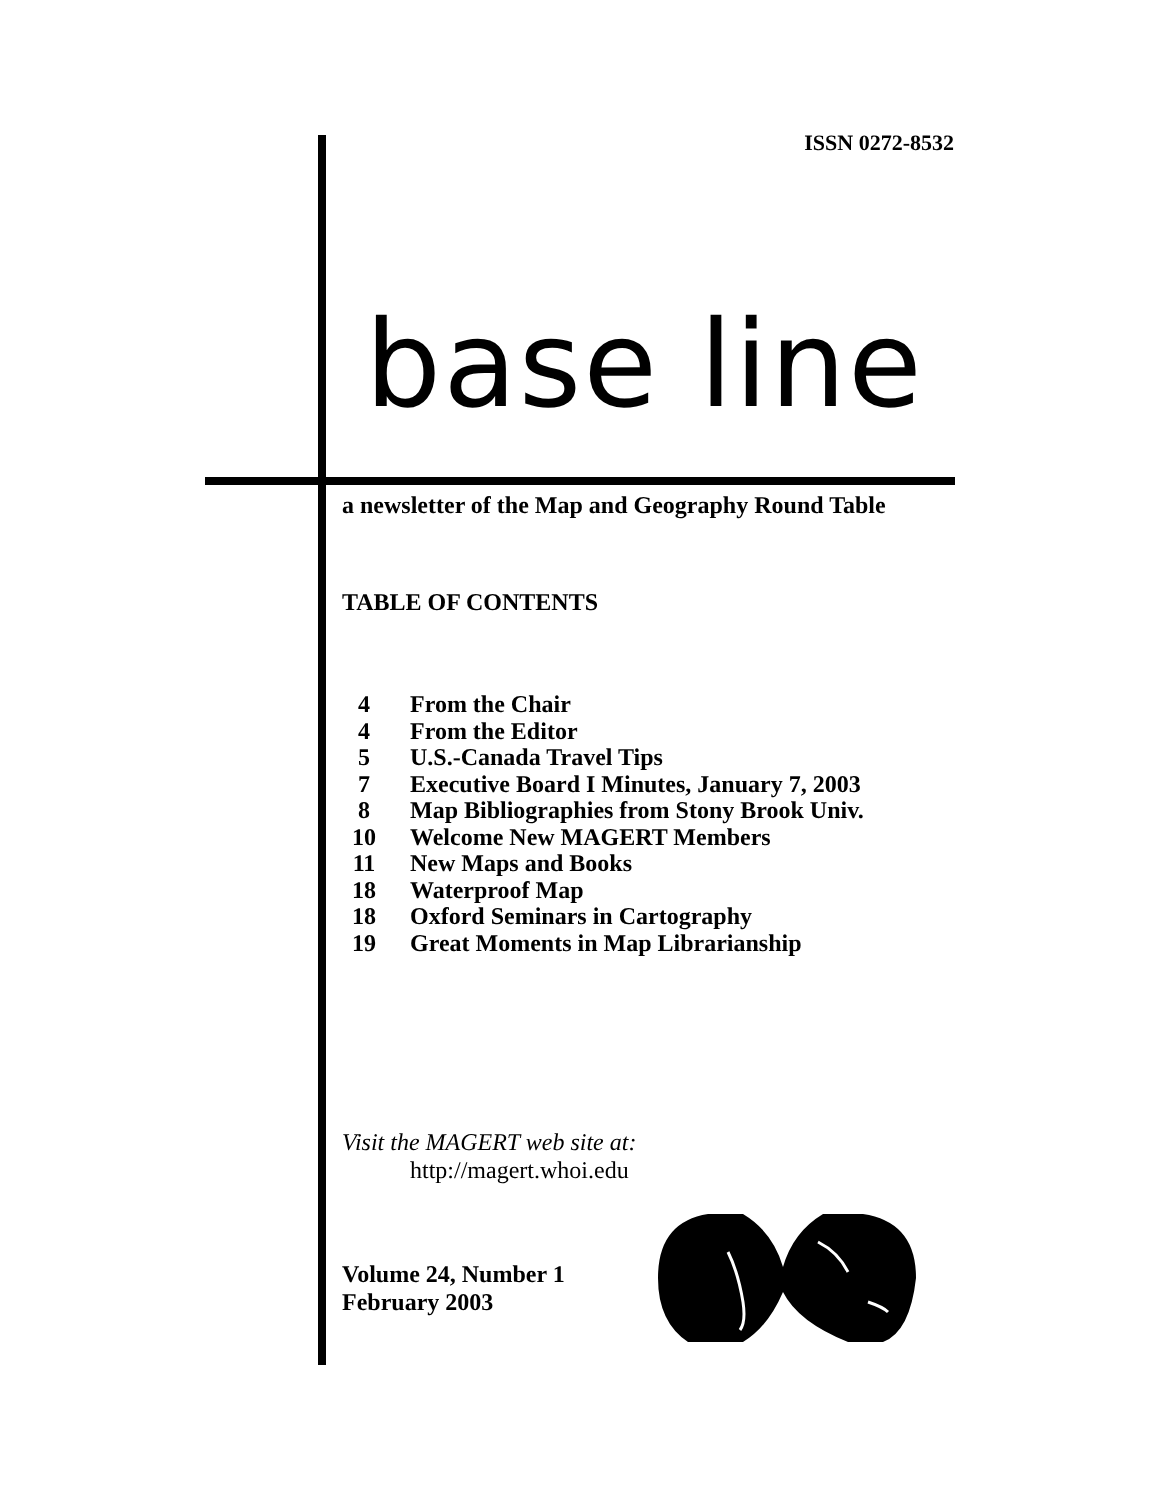ISSN 0272-8532
base line
a newsletter of the Map and Geography Round Table
TABLE OF CONTENTS
4 From the Chair
4 From the Editor
5 U.S.-Canada Travel Tips
7 Executive Board I Minutes, January 7, 2003
8 Map Bibliographies from Stony Brook Univ.
10 Welcome New MAGERT Members
11 New Maps and Books
18 Waterproof Map
18 Oxford Seminars in Cartography
19 Great Moments in Map Librarianship
Visit the MAGERT web site at:
http://magert.whoi.edu
Volume 24, Number 1
February 2003